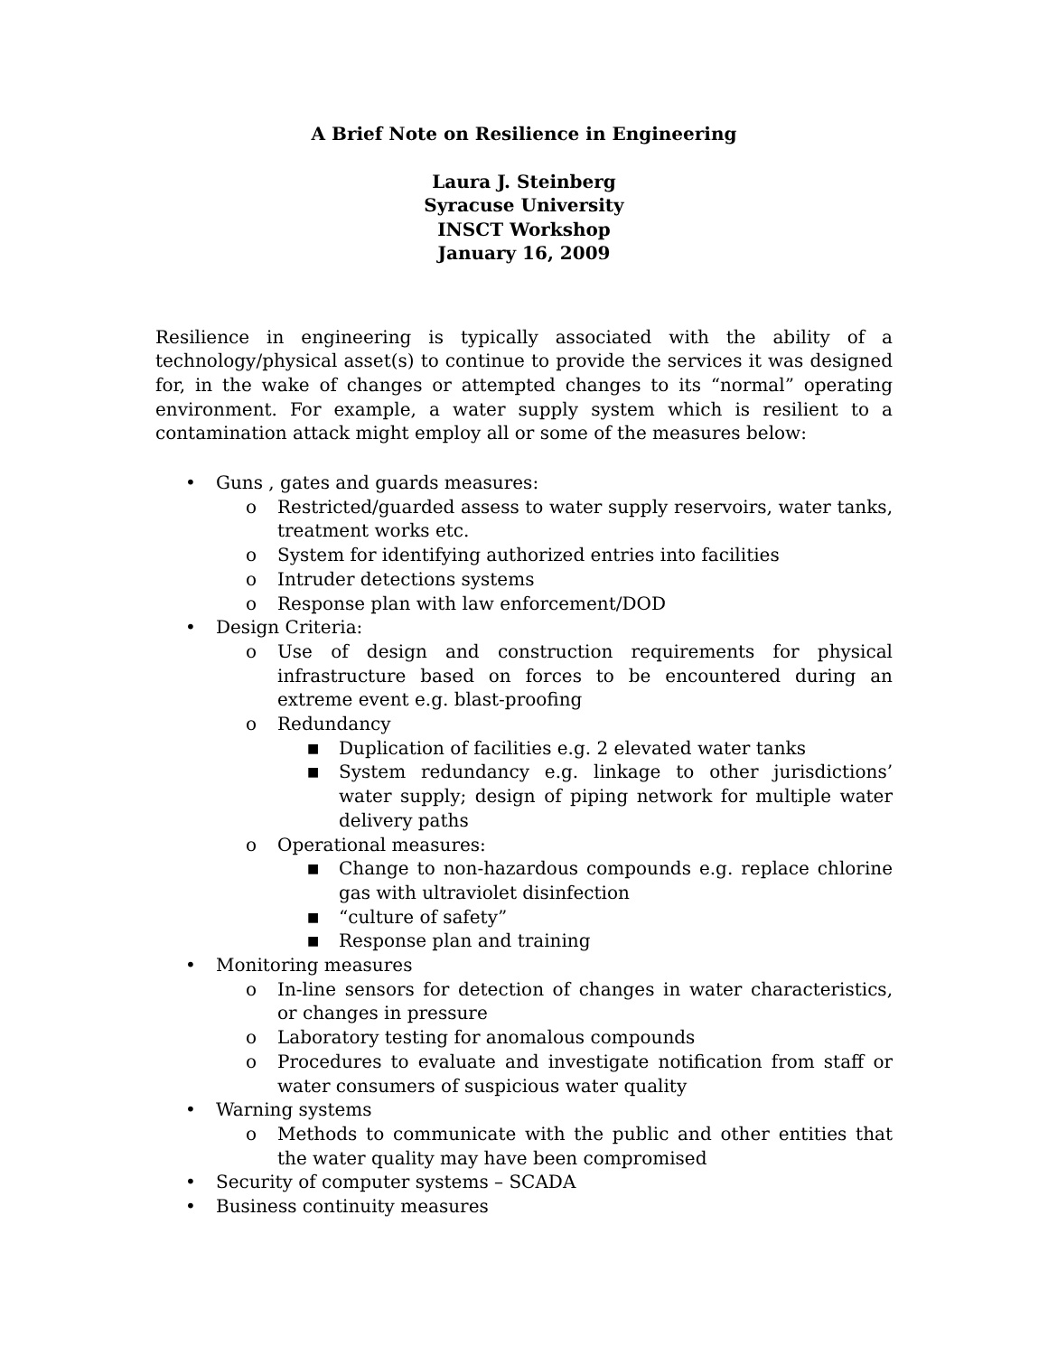A Brief Note on Resilience in Engineering
Laura J. Steinberg
Syracuse University
INSCT Workshop
January 16, 2009
Resilience in engineering is typically associated with the ability of a technology/physical asset(s) to continue to provide the services it was designed for, in the wake of changes or attempted changes to its “normal” operating environment. For example, a water supply system which is resilient to a contamination attack might employ all or some of the measures below:
• Guns , gates and guards measures:
o Restricted/guarded assess to water supply reservoirs, water tanks, treatment works etc.
o System for identifying authorized entries into facilities
o Intruder detections systems
o Response plan with law enforcement/DOD
• Design Criteria:
o Use of design and construction requirements for physical infrastructure based on forces to be encountered during an extreme event e.g. blast-proofing
o Redundancy
■ Duplication of facilities e.g. 2 elevated water tanks
■ System redundancy e.g. linkage to other jurisdictions’ water supply; design of piping network for multiple water delivery paths
o Operational measures:
■ Change to non-hazardous compounds e.g. replace chlorine gas with ultraviolet disinfection
■ “culture of safety”
■ Response plan and training
• Monitoring measures
o In-line sensors for detection of changes in water characteristics, or changes in pressure
o Laboratory testing for anomalous compounds
o Procedures to evaluate and investigate notification from staff or water consumers of suspicious water quality
• Warning systems
o Methods to communicate with the public and other entities that the water quality may have been compromised
• Security of computer systems – SCADA
• Business continuity measures